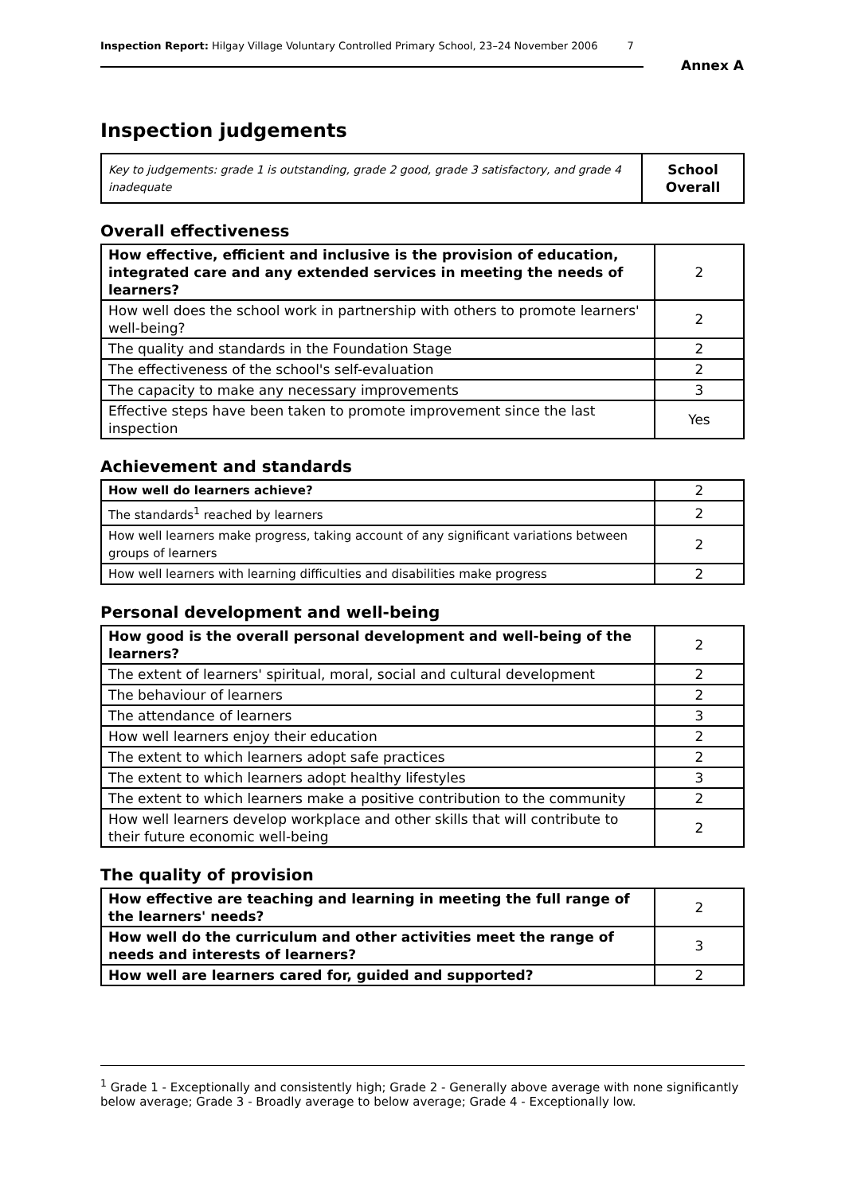Inspection Report: Hilgay Village Voluntary Controlled Primary School, 23–24 November 2006 7
Annex A
Inspection judgements
| Key to judgements: grade 1 is outstanding, grade 2 good, grade 3 satisfactory, and grade 4 inadequate | School Overall |
Overall effectiveness
| How effective, efficient and inclusive is the provision of education, integrated care and any extended services in meeting the needs of learners? | 2 |
| How well does the school work in partnership with others to promote learners' well-being? | 2 |
| The quality and standards in the Foundation Stage | 2 |
| The effectiveness of the school's self-evaluation | 2 |
| The capacity to make any necessary improvements | 3 |
| Effective steps have been taken to promote improvement since the last inspection | Yes |
Achievement and standards
| How well do learners achieve? | 2 |
| The standards<sup>1</sup> reached by learners | 2 |
| How well learners make progress, taking account of any significant variations between groups of learners | 2 |
| How well learners with learning difficulties and disabilities make progress | 2 |
Personal development and well-being
| How good is the overall personal development and well-being of the learners? | 2 |
| The extent of learners' spiritual, moral, social and cultural development | 2 |
| The behaviour of learners | 2 |
| The attendance of learners | 3 |
| How well learners enjoy their education | 2 |
| The extent to which learners adopt safe practices | 2 |
| The extent to which learners adopt healthy lifestyles | 3 |
| The extent to which learners make a positive contribution to the community | 2 |
| How well learners develop workplace and other skills that will contribute to their future economic well-being | 2 |
The quality of provision
| How effective are teaching and learning in meeting the full range of the learners' needs? | 2 |
| How well do the curriculum and other activities meet the range of needs and interests of learners? | 3 |
| How well are learners cared for, guided and supported? | 2 |
<sup>1</sup> Grade 1 - Exceptionally and consistently high; Grade 2 - Generally above average with none significantly below average; Grade 3 - Broadly average to below average; Grade 4 - Exceptionally low.